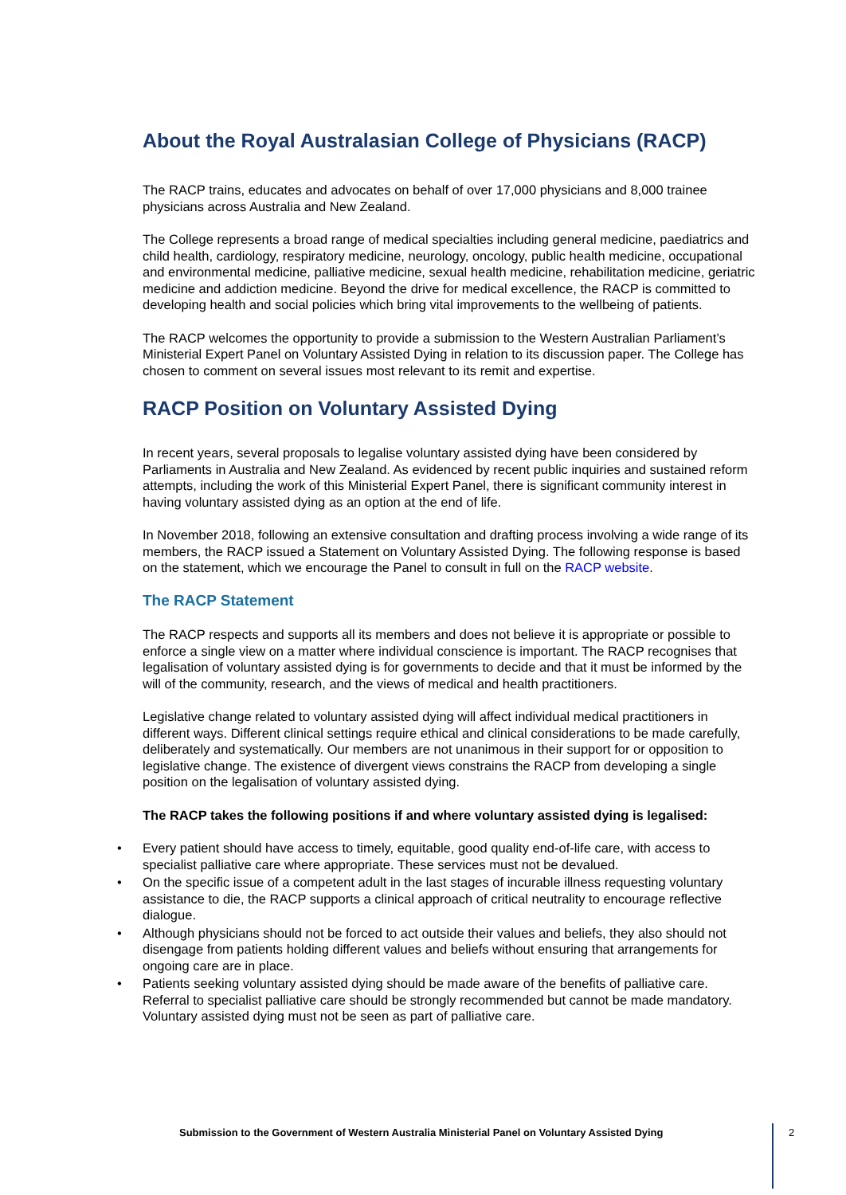About the Royal Australasian College of Physicians (RACP)
The RACP trains, educates and advocates on behalf of over 17,000 physicians and 8,000 trainee physicians across Australia and New Zealand.
The College represents a broad range of medical specialties including general medicine, paediatrics and child health, cardiology, respiratory medicine, neurology, oncology, public health medicine, occupational and environmental medicine, palliative medicine, sexual health medicine, rehabilitation medicine, geriatric medicine and addiction medicine. Beyond the drive for medical excellence, the RACP is committed to developing health and social policies which bring vital improvements to the wellbeing of patients.
The RACP welcomes the opportunity to provide a submission to the Western Australian Parliament’s Ministerial Expert Panel on Voluntary Assisted Dying in relation to its discussion paper. The College has chosen to comment on several issues most relevant to its remit and expertise.
RACP Position on Voluntary Assisted Dying
In recent years, several proposals to legalise voluntary assisted dying have been considered by Parliaments in Australia and New Zealand. As evidenced by recent public inquiries and sustained reform attempts, including the work of this Ministerial Expert Panel, there is significant community interest in having voluntary assisted dying as an option at the end of life.
In November 2018, following an extensive consultation and drafting process involving a wide range of its members, the RACP issued a Statement on Voluntary Assisted Dying. The following response is based on the statement, which we encourage the Panel to consult in full on the RACP website.
The RACP Statement
The RACP respects and supports all its members and does not believe it is appropriate or possible to enforce a single view on a matter where individual conscience is important. The RACP recognises that legalisation of voluntary assisted dying is for governments to decide and that it must be informed by the will of the community, research, and the views of medical and health practitioners.
Legislative change related to voluntary assisted dying will affect individual medical practitioners in different ways. Different clinical settings require ethical and clinical considerations to be made carefully, deliberately and systematically. Our members are not unanimous in their support for or opposition to legislative change. The existence of divergent views constrains the RACP from developing a single position on the legalisation of voluntary assisted dying.
The RACP takes the following positions if and where voluntary assisted dying is legalised:
• Every patient should have access to timely, equitable, good quality end-of-life care, with access to specialist palliative care where appropriate. These services must not be devalued.
• On the specific issue of a competent adult in the last stages of incurable illness requesting voluntary assistance to die, the RACP supports a clinical approach of critical neutrality to encourage reflective dialogue.
• Although physicians should not be forced to act outside their values and beliefs, they also should not disengage from patients holding different values and beliefs without ensuring that arrangements for ongoing care are in place.
• Patients seeking voluntary assisted dying should be made aware of the benefits of palliative care. Referral to specialist palliative care should be strongly recommended but cannot be made mandatory. Voluntary assisted dying must not be seen as part of palliative care.
Submission to the Government of Western Australia Ministerial Panel on Voluntary Assisted Dying 2